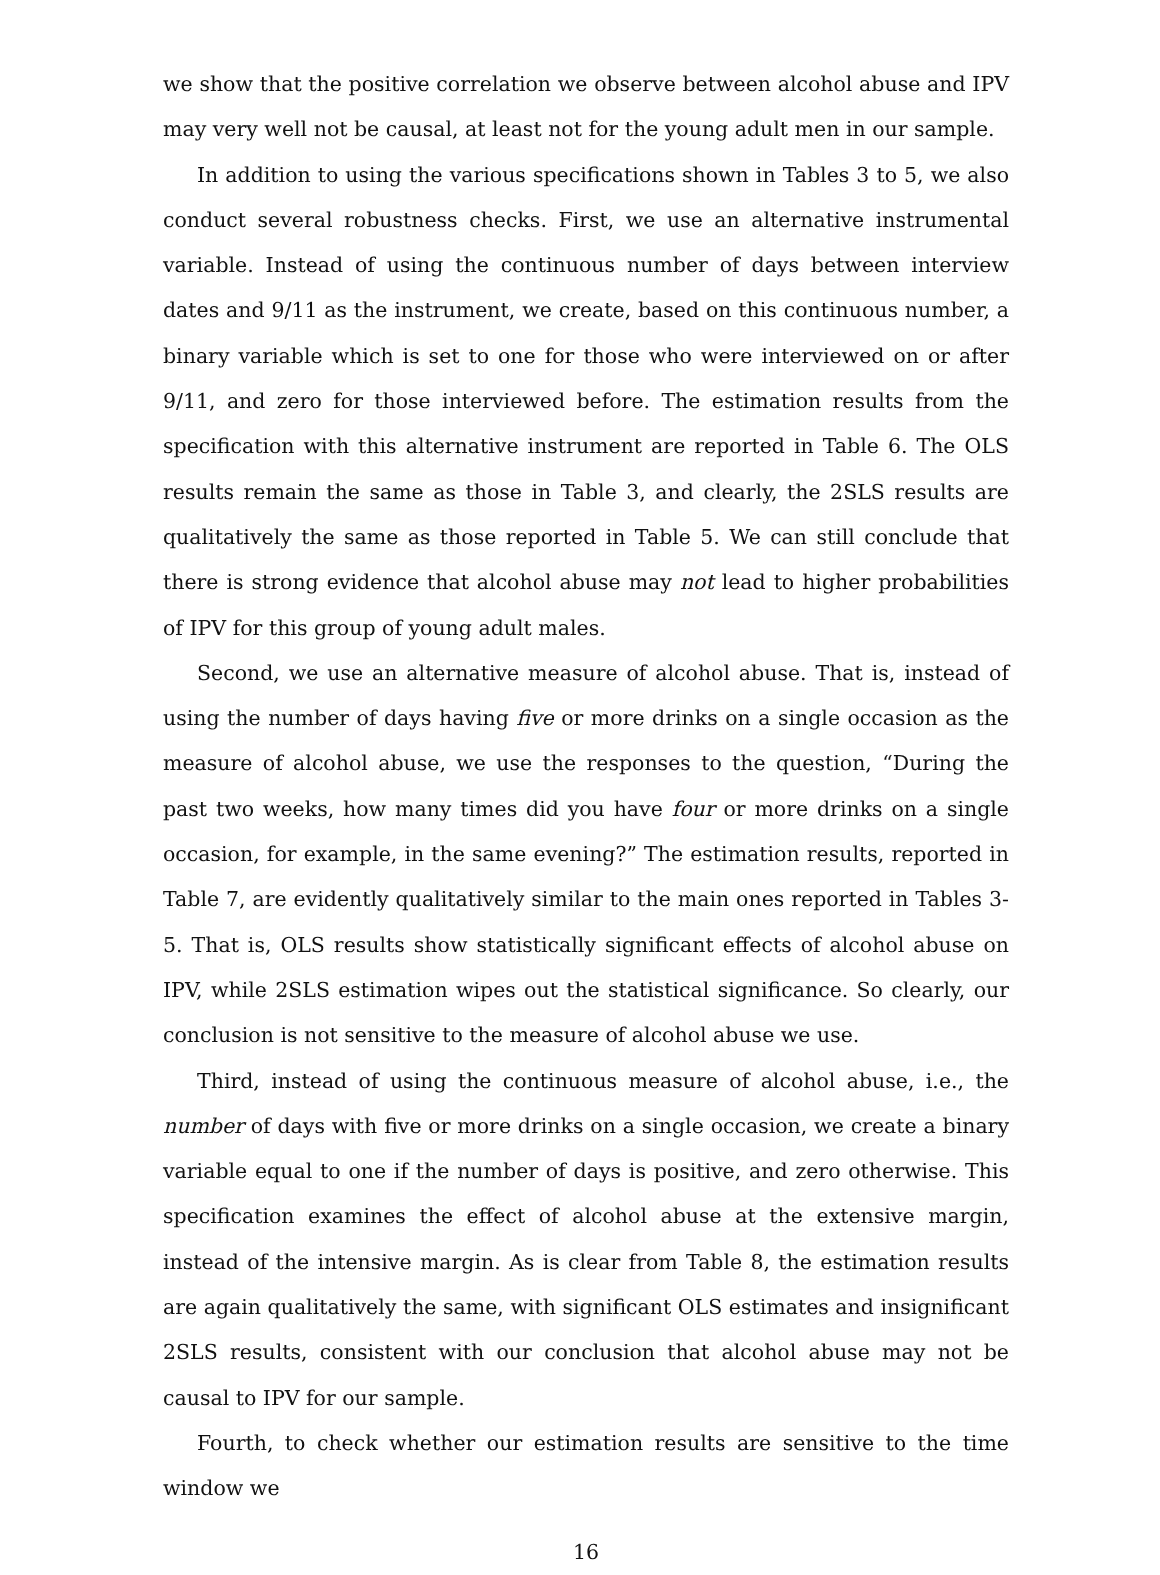we show that the positive correlation we observe between alcohol abuse and IPV may very well not be causal, at least not for the young adult men in our sample.
In addition to using the various specifications shown in Tables 3 to 5, we also conduct several robustness checks. First, we use an alternative instrumental variable. Instead of using the continuous number of days between interview dates and 9/11 as the instrument, we create, based on this continuous number, a binary variable which is set to one for those who were interviewed on or after 9/11, and zero for those interviewed before. The estimation results from the specification with this alternative instrument are reported in Table 6. The OLS results remain the same as those in Table 3, and clearly, the 2SLS results are qualitatively the same as those reported in Table 5. We can still conclude that there is strong evidence that alcohol abuse may not lead to higher probabilities of IPV for this group of young adult males.
Second, we use an alternative measure of alcohol abuse. That is, instead of using the number of days having five or more drinks on a single occasion as the measure of alcohol abuse, we use the responses to the question, “During the past two weeks, how many times did you have four or more drinks on a single occasion, for example, in the same evening?” The estimation results, reported in Table 7, are evidently qualitatively similar to the main ones reported in Tables 3-5. That is, OLS results show statistically significant effects of alcohol abuse on IPV, while 2SLS estimation wipes out the statistical significance. So clearly, our conclusion is not sensitive to the measure of alcohol abuse we use.
Third, instead of using the continuous measure of alcohol abuse, i.e., the number of days with five or more drinks on a single occasion, we create a binary variable equal to one if the number of days is positive, and zero otherwise. This specification examines the effect of alcohol abuse at the extensive margin, instead of the intensive margin. As is clear from Table 8, the estimation results are again qualitatively the same, with significant OLS estimates and insignificant 2SLS results, consistent with our conclusion that alcohol abuse may not be causal to IPV for our sample.
Fourth, to check whether our estimation results are sensitive to the time window we
16